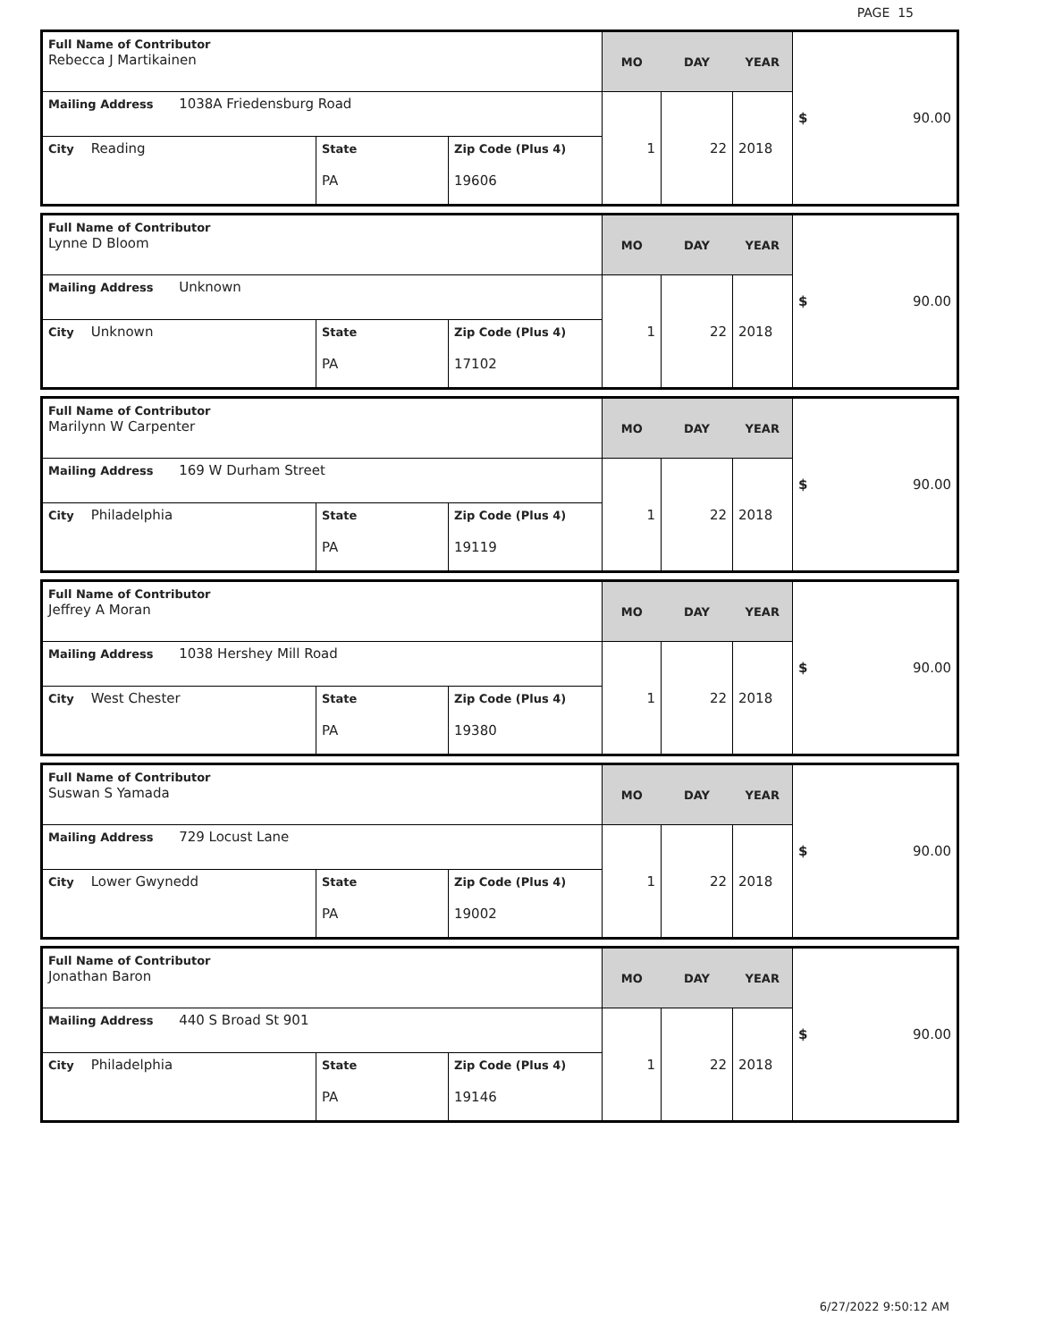PAGE 15
| Full Name of Contributor Rebecca J Martikainen | | | MO | DAY | YEAR | $ 90.00 |
| Mailing Address 1038A Friedensburg Road | | | 1 | 22 | 2018 | |
| City Reading | State PA | Zip Code (Plus 4) 19606 | | | | |
| Full Name of Contributor Lynne D Bloom | | | MO | DAY | YEAR | $ 90.00 |
| Mailing Address Unknown | | | 1 | 22 | 2018 | |
| City Unknown | State PA | Zip Code (Plus 4) 17102 | | | | |
| Full Name of Contributor Marilynn W Carpenter | | | MO | DAY | YEAR | $ 90.00 |
| Mailing Address 169 W Durham Street | | | 1 | 22 | 2018 | |
| City Philadelphia | State PA | Zip Code (Plus 4) 19119 | | | | |
| Full Name of Contributor Jeffrey A Moran | | | MO | DAY | YEAR | $ 90.00 |
| Mailing Address 1038 Hershey Mill Road | | | 1 | 22 | 2018 | |
| City West Chester | State PA | Zip Code (Plus 4) 19380 | | | | |
| Full Name of Contributor Suswan S Yamada | | | MO | DAY | YEAR | $ 90.00 |
| Mailing Address 729 Locust Lane | | | 1 | 22 | 2018 | |
| City Lower Gwynedd | State PA | Zip Code (Plus 4) 19002 | | | | |
| Full Name of Contributor Jonathan Baron | | | MO | DAY | YEAR | $ 90.00 |
| Mailing Address 440 S Broad St 901 | | | 1 | 22 | 2018 | |
| City Philadelphia | State PA | Zip Code (Plus 4) 19146 | | | | |
6/27/2022 9:50:12 AM